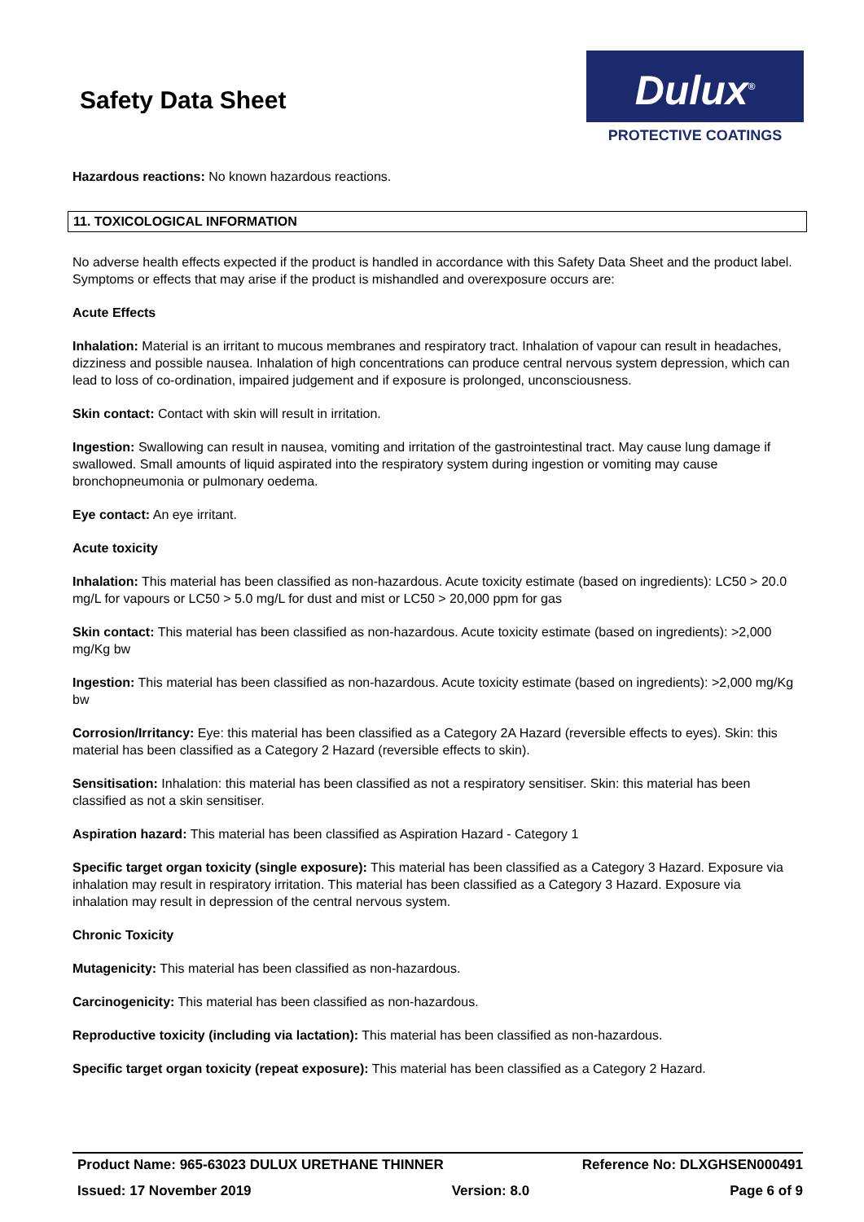Safety Data Sheet
Dulux<sup>®</sup>
PROTECTIVE COATINGS
Hazardous reactions: No known hazardous reactions.
11. TOXICOLOGICAL INFORMATION
No adverse health effects expected if the product is handled in accordance with this Safety Data Sheet and the product label. Symptoms or effects that may arise if the product is mishandled and overexposure occurs are:
Acute Effects
Inhalation: Material is an irritant to mucous membranes and respiratory tract. Inhalation of vapour can result in headaches, dizziness and possible nausea. Inhalation of high concentrations can produce central nervous system depression, which can lead to loss of co-ordination, impaired judgement and if exposure is prolonged, unconsciousness.
Skin contact: Contact with skin will result in irritation.
Ingestion: Swallowing can result in nausea, vomiting and irritation of the gastrointestinal tract. May cause lung damage if swallowed. Small amounts of liquid aspirated into the respiratory system during ingestion or vomiting may cause bronchopneumonia or pulmonary oedema.
Eye contact: An eye irritant.
Acute toxicity
Inhalation: This material has been classified as non-hazardous. Acute toxicity estimate (based on ingredients): LC50 > 20.0 mg/L for vapours or LC50 > 5.0 mg/L for dust and mist or LC50 > 20,000 ppm for gas
Skin contact: This material has been classified as non-hazardous. Acute toxicity estimate (based on ingredients): >2,000 mg/Kg bw
Ingestion: This material has been classified as non-hazardous. Acute toxicity estimate (based on ingredients): >2,000 mg/Kg bw
Corrosion/Irritancy: Eye: this material has been classified as a Category 2A Hazard (reversible effects to eyes). Skin: this material has been classified as a Category 2 Hazard (reversible effects to skin).
Sensitisation: Inhalation: this material has been classified as not a respiratory sensitiser. Skin: this material has been classified as not a skin sensitiser.
Aspiration hazard: This material has been classified as Aspiration Hazard - Category 1
Specific target organ toxicity (single exposure): This material has been classified as a Category 3 Hazard. Exposure via inhalation may result in respiratory irritation. This material has been classified as a Category 3 Hazard. Exposure via inhalation may result in depression of the central nervous system.
Chronic Toxicity
Mutagenicity: This material has been classified as non-hazardous.
Carcinogenicity: This material has been classified as non-hazardous.
Reproductive toxicity (including via lactation): This material has been classified as non-hazardous.
Specific target organ toxicity (repeat exposure): This material has been classified as a Category 2 Hazard.
Product Name: 965-63023 DULUX URETHANE THINNER Reference No: DLXGHSEN000491
Issued: 17 November 2019 Version: 8.0 Page 6 of 9